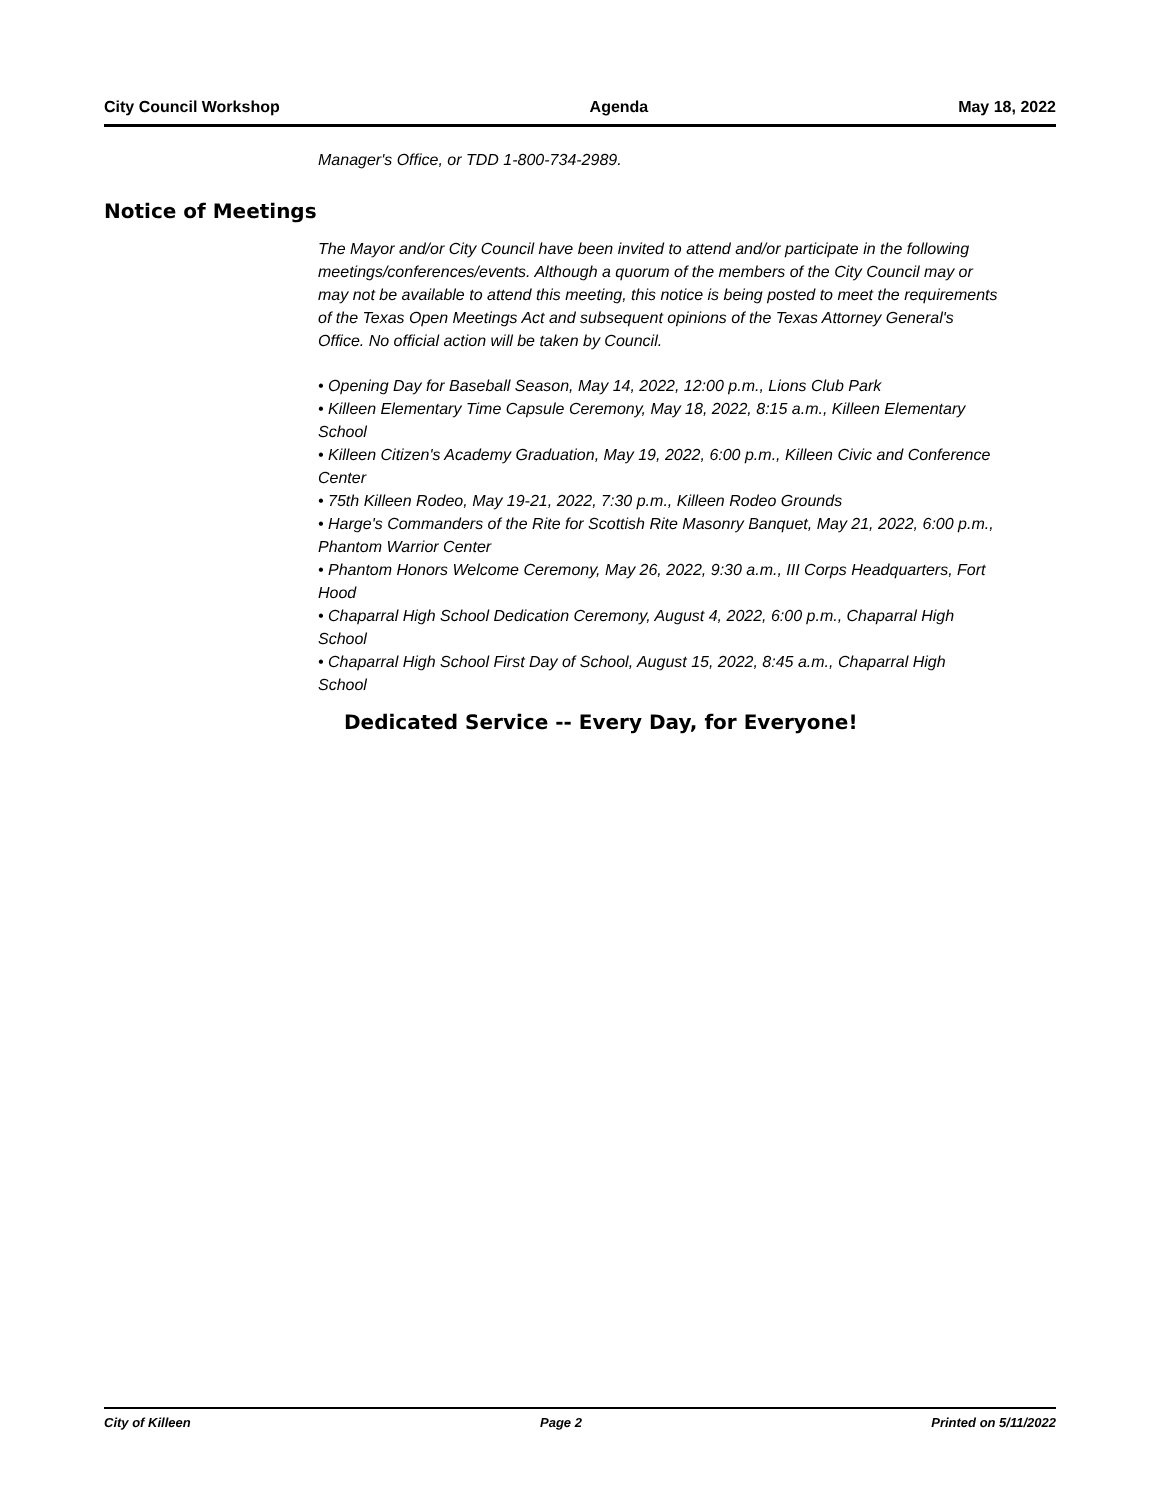City Council Workshop Agenda May 18, 2022
Manager's Office, or TDD 1-800-734-2989.
Notice of Meetings
The Mayor and/or City Council have been invited to attend and/or participate in the following meetings/conferences/events. Although a quorum of the members of the City Council may or may not be available to attend this meeting, this notice is being posted to meet the requirements of the Texas Open Meetings Act and subsequent opinions of the Texas Attorney General's Office. No official action will be taken by Council.
• Opening Day for Baseball Season, May 14, 2022, 12:00 p.m., Lions Club Park
• Killeen Elementary Time Capsule Ceremony, May 18, 2022, 8:15 a.m., Killeen Elementary School
• Killeen Citizen's Academy Graduation, May 19, 2022, 6:00 p.m., Killeen Civic and Conference Center
• 75th Killeen Rodeo, May 19-21, 2022, 7:30 p.m., Killeen Rodeo Grounds
• Harge's Commanders of the Rite for Scottish Rite Masonry Banquet, May 21, 2022, 6:00 p.m., Phantom Warrior Center
• Phantom Honors Welcome Ceremony, May 26, 2022, 9:30 a.m., III Corps Headquarters, Fort Hood
• Chaparral High School Dedication Ceremony, August 4, 2022, 6:00 p.m., Chaparral High School
• Chaparral High School First Day of School, August 15, 2022, 8:45 a.m., Chaparral High School
Dedicated Service -- Every Day, for Everyone!
City of Killeen Page 2 Printed on 5/11/2022